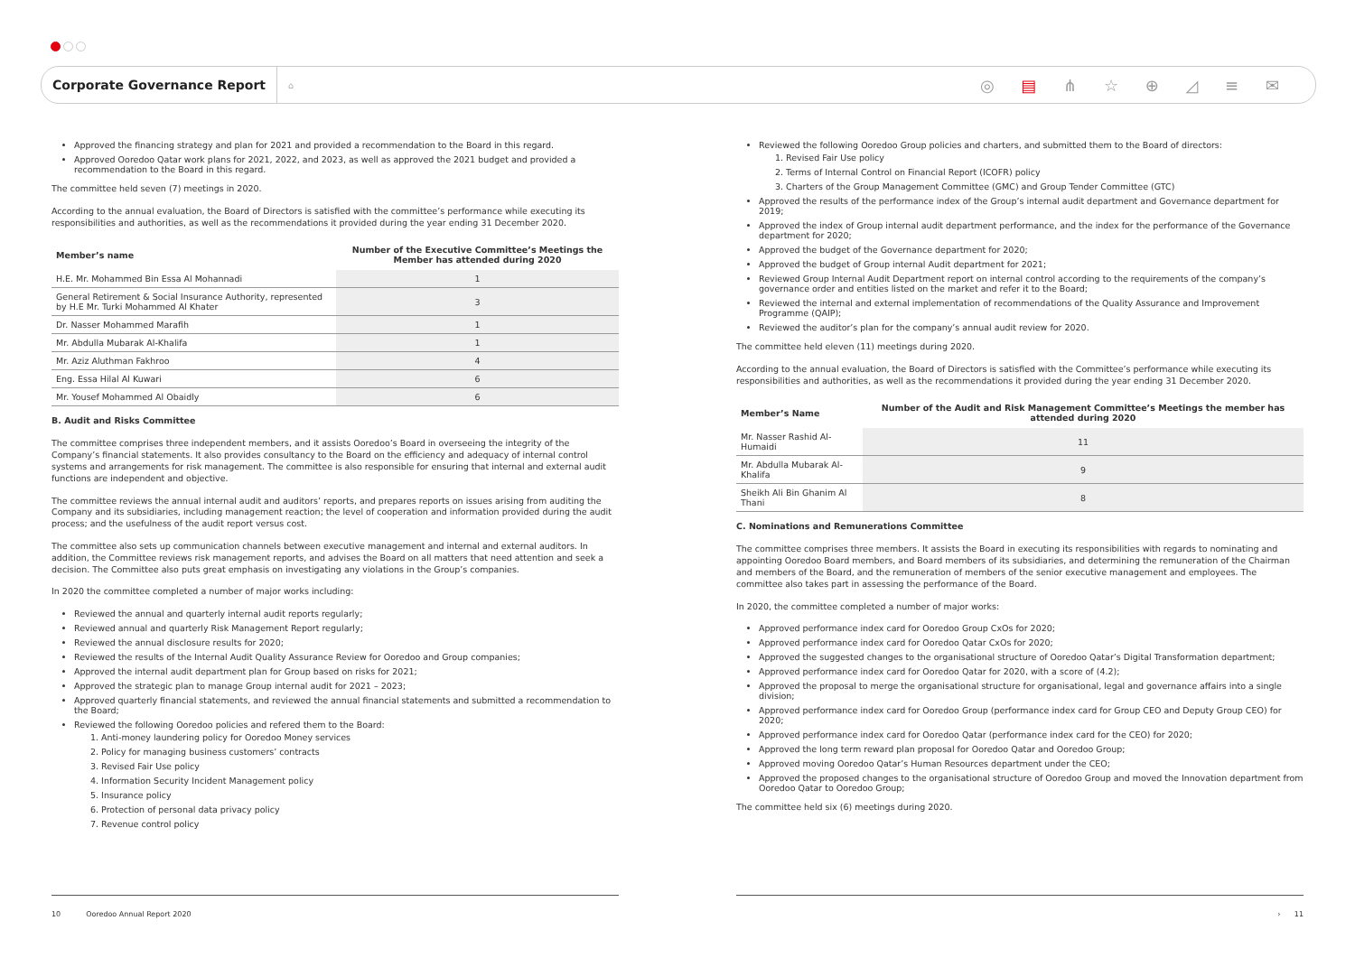Corporate Governance Report
⌂
◎ ▤ ⋔ ☆ ⊕ ◿ ≡ ✉
Approved the financing strategy and plan for 2021 and provided a recommendation to the Board in this regard.
Approved Ooredoo Qatar work plans for 2021, 2022, and 2023, as well as approved the 2021 budget and provided a recommendation to the Board in this regard.
The committee held seven (7) meetings in 2020.
According to the annual evaluation, the Board of Directors is satisfied with the committee’s performance while executing its responsibilities and authorities, as well as the recommendations it provided during the year ending 31 December 2020.
| Member’s name | Number of the Executive Committee’s Meetings the Member has attended during 2020 |
| --- | --- |
| H.E. Mr. Mohammed Bin Essa Al Mohannadi | 1 |
| General Retirement & Social Insurance Authority, represented by H.E Mr. Turki Mohammed Al Khater | 3 |
| Dr. Nasser Mohammed Marafih | 1 |
| Mr. Abdulla Mubarak Al-Khalifa | 1 |
| Mr. Aziz Aluthman Fakhroo | 4 |
| Eng. Essa Hilal Al Kuwari | 6 |
| Mr. Yousef Mohammed Al Obaidly | 6 |
B. Audit and Risks Committee
The committee comprises three independent members, and it assists Ooredoo’s Board in overseeing the integrity of the Company’s financial statements. It also provides consultancy to the Board on the efficiency and adequacy of internal control systems and arrangements for risk management. The committee is also responsible for ensuring that internal and external audit functions are independent and objective.
The committee reviews the annual internal audit and auditors’ reports, and prepares reports on issues arising from auditing the Company and its subsidiaries, including management reaction; the level of cooperation and information provided during the audit process; and the usefulness of the audit report versus cost.
The committee also sets up communication channels between executive management and internal and external auditors. In addition, the Committee reviews risk management reports, and advises the Board on all matters that need attention and seek a decision. The Committee also puts great emphasis on investigating any violations in the Group’s companies.
In 2020 the committee completed a number of major works including:
Reviewed the annual and quarterly internal audit reports regularly;
Reviewed annual and quarterly Risk Management Report regularly;
Reviewed the annual disclosure results for 2020;
Reviewed the results of the Internal Audit Quality Assurance Review for Ooredoo and Group companies;
Approved the internal audit department plan for Group based on risks for 2021;
Approved the strategic plan to manage Group internal audit for 2021 – 2023;
Approved quarterly financial statements, and reviewed the annual financial statements and submitted a recommendation to the Board;
Reviewed the following Ooredoo policies and refered them to the Board:
1. Anti-money laundering policy for Ooredoo Money services
2. Policy for managing business customers’ contracts
3. Revised Fair Use policy
4. Information Security Incident Management policy
5. Insurance policy
6. Protection of personal data privacy policy
7. Revenue control policy
Reviewed the following Ooredoo Group policies and charters, and submitted them to the Board of directors:
1. Revised Fair Use policy
2. Terms of Internal Control on Financial Report (ICOFR) policy
3. Charters of the Group Management Committee (GMC) and Group Tender Committee (GTC)
Approved the results of the performance index of the Group’s internal audit department and Governance department for 2019;
Approved the index of Group internal audit department performance, and the index for the performance of the Governance department for 2020;
Approved the budget of the Governance department for 2020;
Approved the budget of Group internal Audit department for 2021;
Reviewed Group Internal Audit Department report on internal control according to the requirements of the company’s governance order and entities listed on the market and refer it to the Board;
Reviewed the internal and external implementation of recommendations of the Quality Assurance and Improvement Programme (QAIP);
Reviewed the auditor’s plan for the company’s annual audit review for 2020.
The committee held eleven (11) meetings during 2020.
According to the annual evaluation, the Board of Directors is satisfied with the Committee’s performance while executing its responsibilities and authorities, as well as the recommendations it provided during the year ending 31 December 2020.
| Member’s Name | Number of the Audit and Risk Management Committee’s Meetings the member has attended during 2020 |
| --- | --- |
| Mr. Nasser Rashid Al-Humaidi | 11 |
| Mr. Abdulla Mubarak Al-Khalifa | 9 |
| Sheikh Ali Bin Ghanim Al Thani | 8 |
C. Nominations and Remunerations Committee
The committee comprises three members. It assists the Board in executing its responsibilities with regards to nominating and appointing Ooredoo Board members, and Board members of its subsidiaries, and determining the remuneration of the Chairman and members of the Board, and the remuneration of members of the senior executive management and employees. The committee also takes part in assessing the performance of the Board.
In 2020, the committee completed a number of major works:
Approved performance index card for Ooredoo Group CxOs for 2020;
Approved performance index card for Ooredoo Qatar CxOs for 2020;
Approved the suggested changes to the organisational structure of Ooredoo Qatar’s Digital Transformation department;
Approved performance index card for Ooredoo Qatar for 2020, with a score of (4.2);
Approved the proposal to merge the organisational structure for organisational, legal and governance affairs into a single division;
Approved performance index card for Ooredoo Group (performance index card for Group CEO and Deputy Group CEO) for 2020;
Approved performance index card for Ooredoo Qatar (performance index card for the CEO) for 2020;
Approved the long term reward plan proposal for Ooredoo Qatar and Ooredoo Group;
Approved moving Ooredoo Qatar’s Human Resources department under the CEO;
Approved the proposed changes to the organisational structure of Ooredoo Group and moved the Innovation department from Ooredoo Qatar to Ooredoo Group;
The committee held six (6) meetings during 2020.
10 Ooredoo Annual Report 2020 › 11